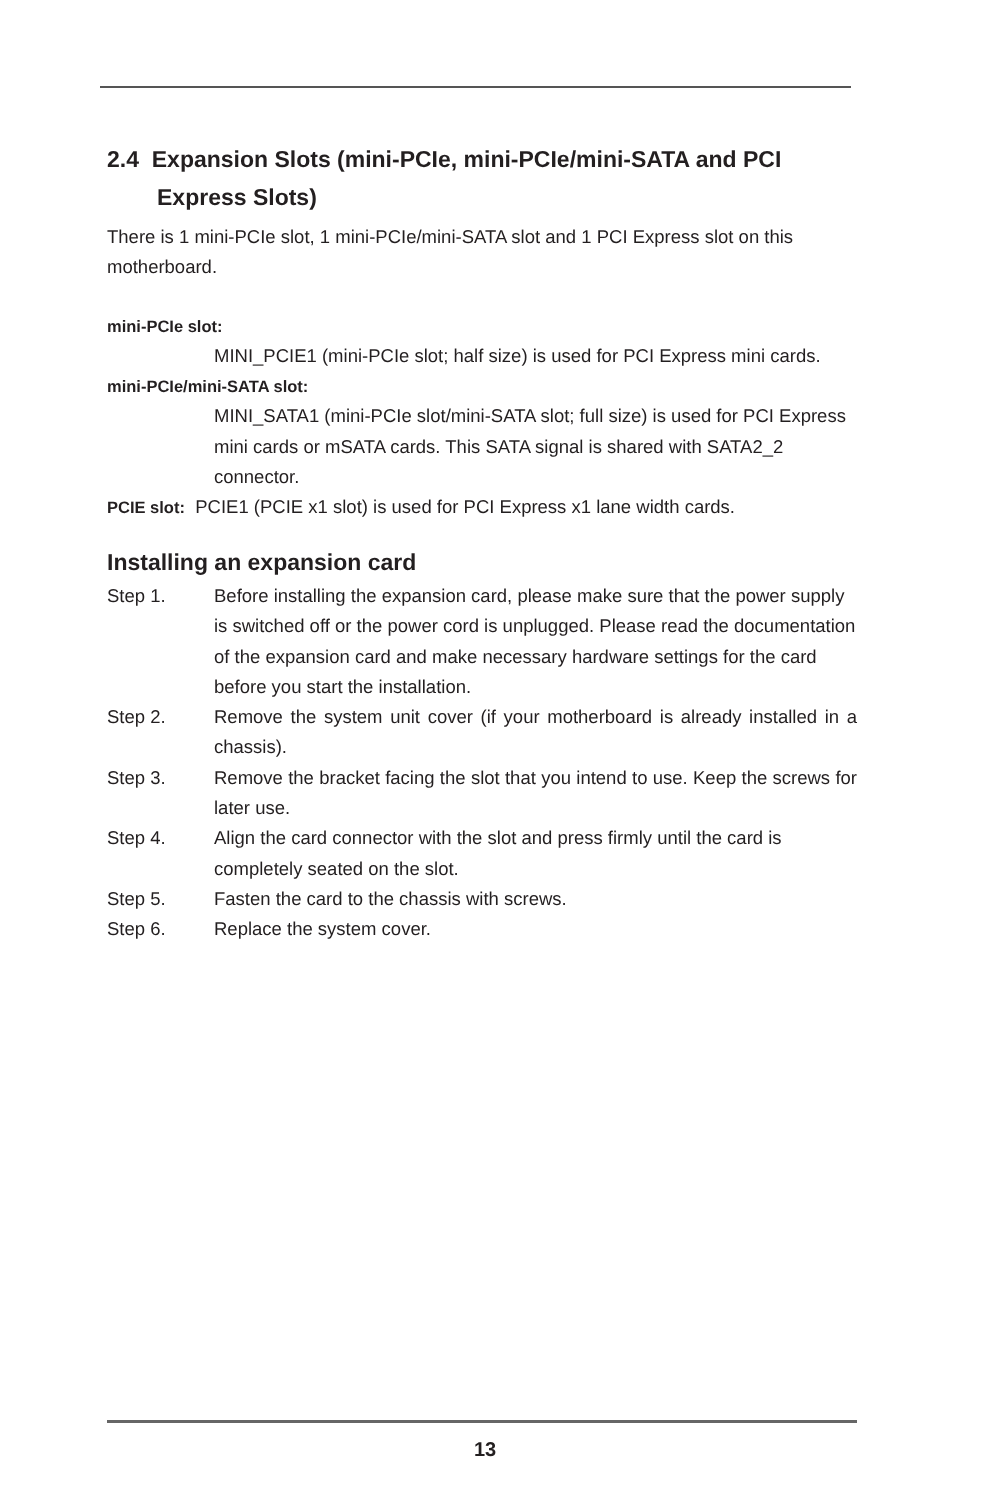2.4 Expansion Slots (mini-PCIe, mini-PCIe/mini-SATA and PCI Express Slots)
There is 1 mini-PCIe slot, 1 mini-PCIe/mini-SATA slot and 1 PCI Express slot on this motherboard.
mini-PCIe slot:
MINI_PCIE1 (mini-PCIe slot; half size) is used for PCI Express mini cards.
mini-PCIe/mini-SATA slot:
MINI_SATA1 (mini-PCIe slot/mini-SATA slot; full size) is used for PCI Express mini cards or mSATA cards. This SATA signal is shared with SATA2_2 connector.
PCIE slot: PCIE1 (PCIE x1 slot) is used for PCI Express x1 lane width cards.
Installing an expansion card
Step 1. Before installing the expansion card, please make sure that the power supply is switched off or the power cord is unplugged. Please read the documentation of the expansion card and make necessary hardware settings for the card before you start the installation.
Step 2. Remove the system unit cover (if your motherboard is already installed in a chassis).
Step 3. Remove the bracket facing the slot that you intend to use. Keep the screws for later use.
Step 4. Align the card connector with the slot and press firmly until the card is completely seated on the slot.
Step 5. Fasten the card to the chassis with screws.
Step 6. Replace the system cover.
13